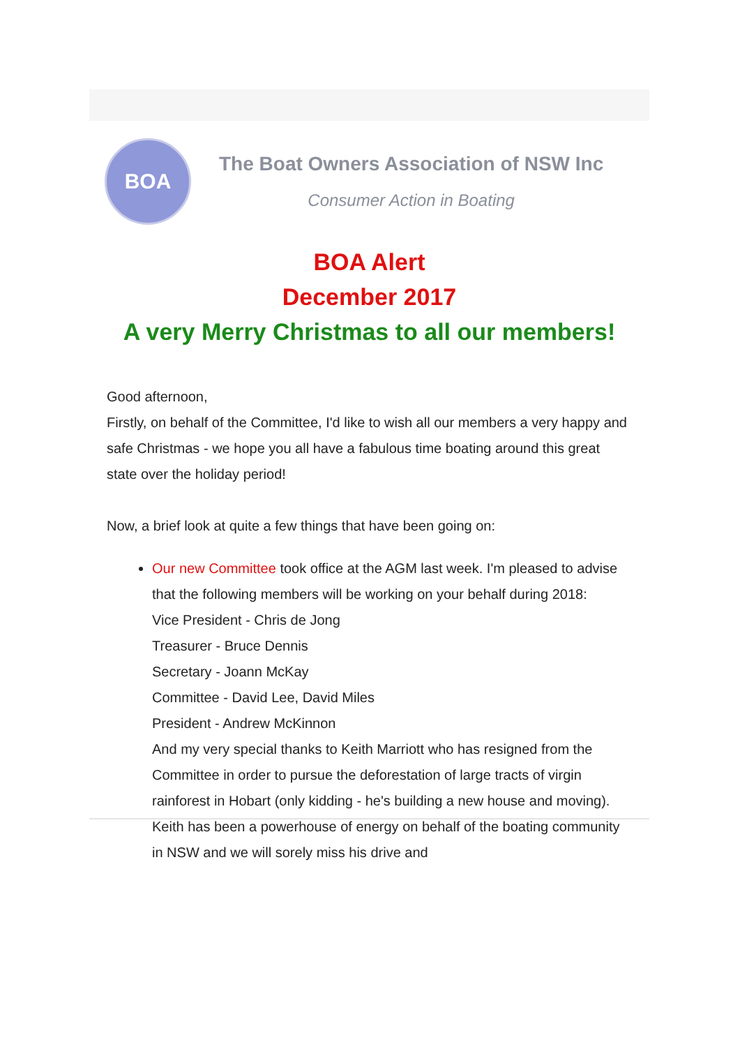BOA
The Boat Owners Association of NSW Inc
Consumer Action in Boating
BOA Alert
December 2017
A very Merry Christmas to all our members!
Good afternoon,
Firstly, on behalf of the Committee, I'd like to wish all our members a very happy and safe Christmas - we hope you all have a fabulous time boating around this great state over the holiday period!
Now, a brief look at quite a few things that have been going on:
Our new Committee took office at the AGM last week. I'm pleased to advise that the following members will be working on your behalf during 2018:
Vice President - Chris de Jong
Treasurer - Bruce Dennis
Secretary - Joann McKay
Committee - David Lee, David Miles
President - Andrew McKinnon
And my very special thanks to Keith Marriott who has resigned from the Committee in order to pursue the deforestation of large tracts of virgin rainforest in Hobart (only kidding - he's building a new house and moving). Keith has been a powerhouse of energy on behalf of the boating community in NSW and we will sorely miss his drive and